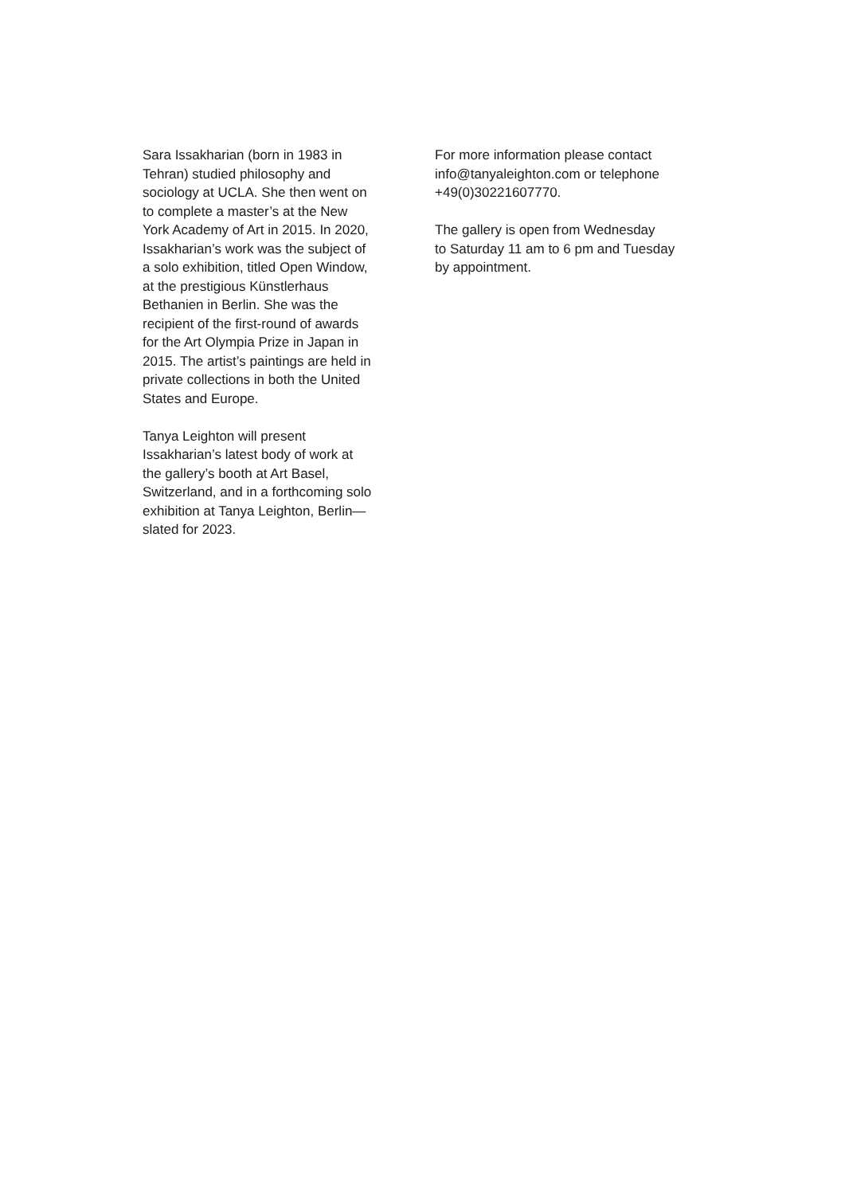Sara Issakharian (born in 1983 in
Tehran) studied philosophy and
sociology at UCLA. She then went on
to complete a master’s at the New
York Academy of Art in 2015. In 2020,
Issakharian’s work was the subject of
a solo exhibition, titled Open Window,
at the prestigious Künstlerhaus
Bethanien in Berlin. She was the
recipient of the first-round of awards
for the Art Olympia Prize in Japan in
2015. The artist’s paintings are held in
private collections in both the United
States and Europe.
Tanya Leighton will present
Issakharian’s latest body of work at
the gallery’s booth at Art Basel,
Switzerland, and in a forthcoming solo
exhibition at Tanya Leighton, Berlin—
slated for 2023.
For more information please contact
info@tanyaleighton.com or telephone
+49(0)30221607770.
The gallery is open from Wednesday
to Saturday 11 am to 6 pm and Tuesday
by appointment.